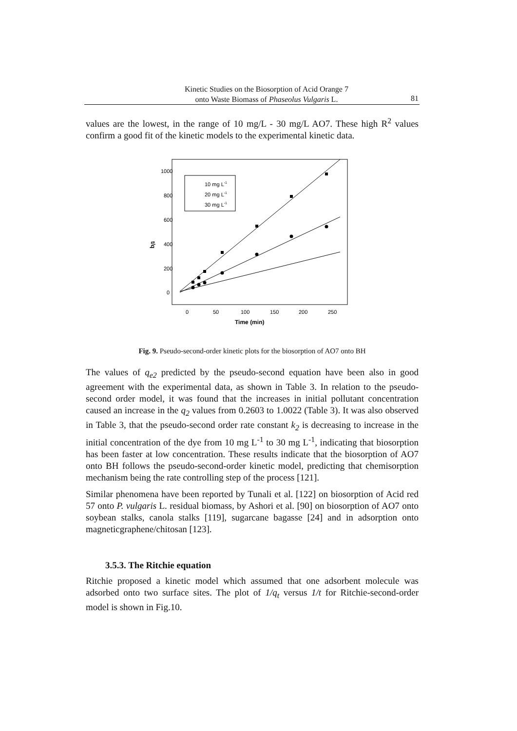Kinetic Studies on the Biosorption of Acid Orange 7
onto Waste Biomass of Phaseolus Vulgaris L.
81
values are the lowest, in the range of 10 mg/L - 30 mg/L AO7. These high R<sup>2</sup> values confirm a good fit of the kinetic models to the experimental kinetic data.
1000
800
600
400
200
0
0
50
100
150
200
250
Time (min)
t/q
10 mg L-1
20 mg L-1
30 mg L-1
Fig. 9. Pseudo-second-order kinetic plots for the biosorption of AO7 onto BH
The values of q<sub>e2</sub> predicted by the pseudo-second equation have been also in good agreement with the experimental data, as shown in Table 3. In relation to the pseudo-second order model, it was found that the increases in initial pollutant concentration caused an increase in the q<sub>2</sub> values from 0.2603 to 1.0022 (Table 3). It was also observed in Table 3, that the pseudo-second order rate constant k<sub>2</sub> is decreasing to increase in the initial concentration of the dye from 10 mg L<sup>-1</sup> to 30 mg L<sup>-1</sup>, indicating that biosorption has been faster at low concentration. These results indicate that the biosorption of AO7 onto BH follows the pseudo-second-order kinetic model, predicting that chemisorption mechanism being the rate controlling step of the process [121].
Similar phenomena have been reported by Tunali et al. [122] on biosorption of Acid red 57 onto P. vulgaris L. residual biomass, by Ashori et al. [90] on biosorption of AO7 onto soybean stalks, canola stalks [119], sugarcane bagasse [24] and in adsorption onto magneticgraphene/chitosan [123].
3.5.3. The Ritchie equation
Ritchie proposed a kinetic model which assumed that one adsorbent molecule was adsorbed onto two surface sites. The plot of 1/q<sub>t</sub> versus 1/t for Ritchie-second-order model is shown in Fig.10.